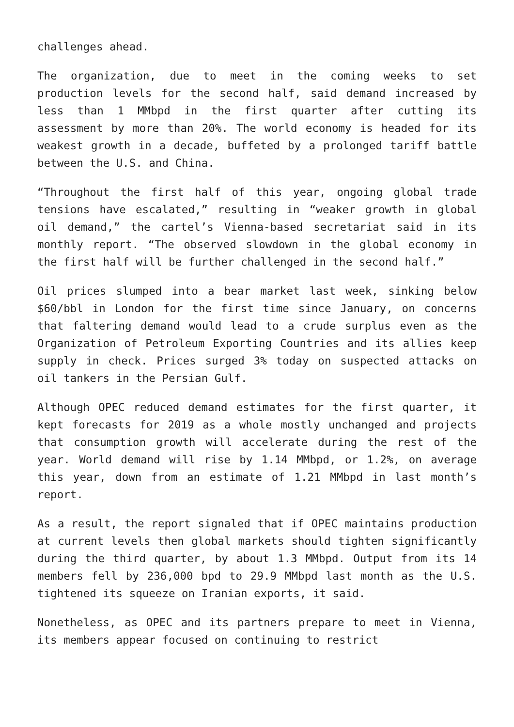challenges ahead.
The organization, due to meet in the coming weeks to set production levels for the second half, said demand increased by less than 1 MMbpd in the first quarter after cutting its assessment by more than 20%. The world economy is headed for its weakest growth in a decade, buffeted by a prolonged tariff battle between the U.S. and China.
“Throughout the first half of this year, ongoing global trade tensions have escalated,” resulting in “weaker growth in global oil demand,” the cartel’s Vienna-based secretariat said in its monthly report. “The observed slowdown in the global economy in the first half will be further challenged in the second half.”
Oil prices slumped into a bear market last week, sinking below $60/bbl in London for the first time since January, on concerns that faltering demand would lead to a crude surplus even as the Organization of Petroleum Exporting Countries and its allies keep supply in check. Prices surged 3% today on suspected attacks on oil tankers in the Persian Gulf.
Although OPEC reduced demand estimates for the first quarter, it kept forecasts for 2019 as a whole mostly unchanged and projects that consumption growth will accelerate during the rest of the year. World demand will rise by 1.14 MMbpd, or 1.2%, on average this year, down from an estimate of 1.21 MMbpd in last month’s report.
As a result, the report signaled that if OPEC maintains production at current levels then global markets should tighten significantly during the third quarter, by about 1.3 MMbpd. Output from its 14 members fell by 236,000 bpd to 29.9 MMbpd last month as the U.S. tightened its squeeze on Iranian exports, it said.
Nonetheless, as OPEC and its partners prepare to meet in Vienna, its members appear focused on continuing to restrict